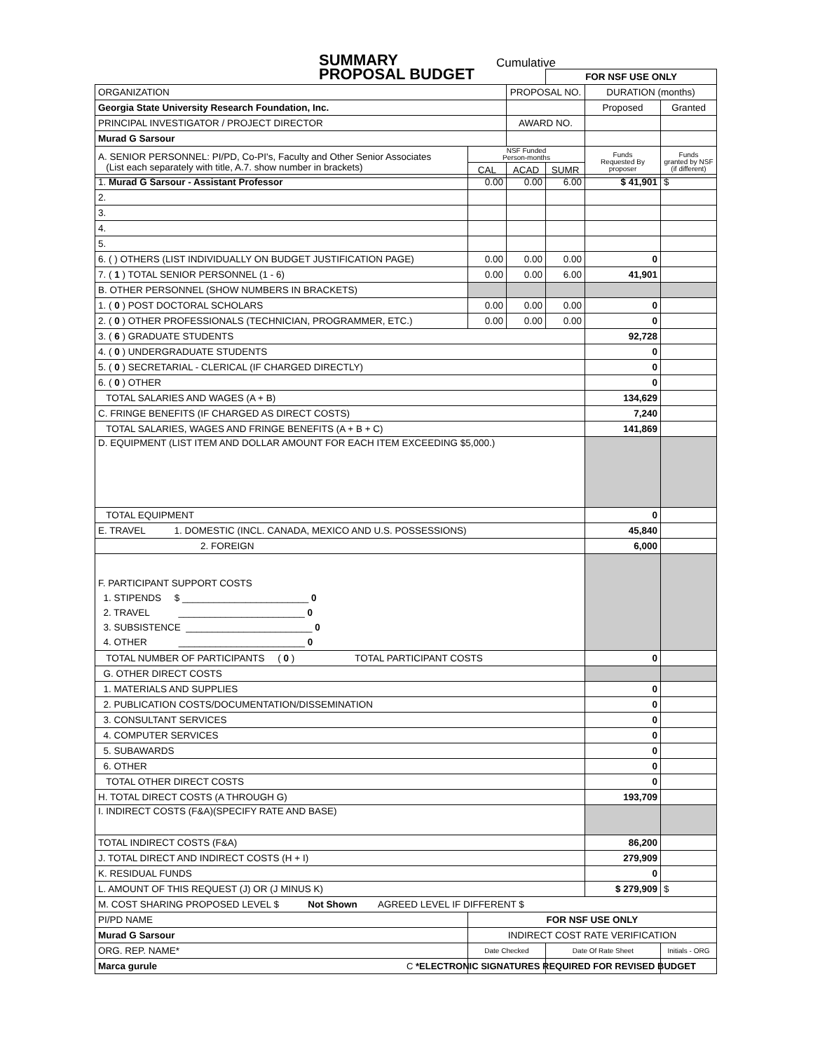SUMMARY
PROPOSAL BUDGET
Cumulative
| | | | FOR NSF USE ONLY | | |
| ORGANIZATION | | PROPOSAL NO. | | DURATION (months) | |
| Georgia State University Research Foundation, Inc. | | | | Proposed | Granted |
| PRINCIPAL INVESTIGATOR / PROJECT DIRECTOR | | AWARD NO. | | | |
| Murad G Sarsour | | | | | |
| A. SENIOR PERSONNEL: PI/PD, Co-PI's, Faculty and Other Senior Associates (List each separately with title, A.7. show number in brackets) | NSF Funded Person-months | | | Funds Requested By proposer | Funds granted by NSF (if different) |
| | CAL | ACAD | SUMR | | |
| 1. Murad G Sarsour - Assistant Professor | 0.00 | 0.00 | 6.00 | $ 41,901 | $ |
| 2. | | | | | |
| 3. | | | | | |
| 4. | | | | | |
| 5. | | | | | |
| 6. ( ) OTHERS (LIST INDIVIDUALLY ON BUDGET JUSTIFICATION PAGE) | 0.00 | 0.00 | 0.00 | 0 | |
| 7. ( 1 ) TOTAL SENIOR PERSONNEL (1 - 6) | 0.00 | 0.00 | 6.00 | 41,901 | |
| B. OTHER PERSONNEL (SHOW NUMBERS IN BRACKETS) | | | | | |
| 1. ( 0 ) POST DOCTORAL SCHOLARS | 0.00 | 0.00 | 0.00 | 0 | |
| 2. ( 0 ) OTHER PROFESSIONALS (TECHNICIAN, PROGRAMMER, ETC.) | 0.00 | 0.00 | 0.00 | 0 | |
| 3. ( 6 ) GRADUATE STUDENTS | | | | 92,728 | |
| 4. ( 0 ) UNDERGRADUATE STUDENTS | | | | 0 | |
| 5. ( 0 ) SECRETARIAL - CLERICAL (IF CHARGED DIRECTLY) | | | | 0 | |
| 6. ( 0 ) OTHER | | | | 0 | |
| TOTAL SALARIES AND WAGES (A + B) | | | | 134,629 | |
| C. FRINGE BENEFITS (IF CHARGED AS DIRECT COSTS) | | | | 7,240 | |
| TOTAL SALARIES, WAGES AND FRINGE BENEFITS (A + B + C) | | | | 141,869 | |
| D. EQUIPMENT (LIST ITEM AND DOLLAR AMOUNT FOR EACH ITEM EXCEEDING $5,000.) | | | | | |
| TOTAL EQUIPMENT | | | | 0 | |
| E. TRAVEL 1. DOMESTIC (INCL. CANADA, MEXICO AND U.S. POSSESSIONS) | | | | 45,840 | |
| 2. FOREIGN | | | | 6,000 | |
| F. PARTICIPANT SUPPORT COSTS 1. STIPENDS $ ________________________ 0 2. TRAVEL ________________________ 0 3. SUBSISTENCE ________________________ 0 4. OTHER ________________________ 0 | | | | | |
| TOTAL NUMBER OF PARTICIPANTS ( 0 ) TOTAL PARTICIPANT COSTS | | | | 0 | |
| G. OTHER DIRECT COSTS | | | | | |
| 1. MATERIALS AND SUPPLIES | | | | 0 | |
| 2. PUBLICATION COSTS/DOCUMENTATION/DISSEMINATION | | | | 0 | |
| 3. CONSULTANT SERVICES | | | | 0 | |
| 4. COMPUTER SERVICES | | | | 0 | |
| 5. SUBAWARDS | | | | 0 | |
| 6. OTHER | | | | 0 | |
| TOTAL OTHER DIRECT COSTS | | | | 0 | |
| H. TOTAL DIRECT COSTS (A THROUGH G) | | | | 193,709 | |
| I. INDIRECT COSTS (F&A)(SPECIFY RATE AND BASE) | | | | | |
| TOTAL INDIRECT COSTS (F&A) | | | | 86,200 | |
| J. TOTAL DIRECT AND INDIRECT COSTS (H + I) | | | | 279,909 | |
| K. RESIDUAL FUNDS | | | | 0 | |
| L. AMOUNT OF THIS REQUEST (J) OR (J MINUS K) | | | | $ 279,909 | $ |
| M. COST SHARING PROPOSED LEVEL $ Not Shown AGREED LEVEL IF DIFFERENT $ | | | | | |
| PI/PD NAME | FOR NSF USE ONLY | | | | |
| Murad G Sarsour | INDIRECT COST RATE VERIFICATION | | | | |
| ORG. REP. NAME* | Date Checked | | Date Of Rate Sheet | | Initials - ORG |
| Marca gurule | | | | | |
C *ELECTRONIC SIGNATURES REQUIRED FOR REVISED BUDGET